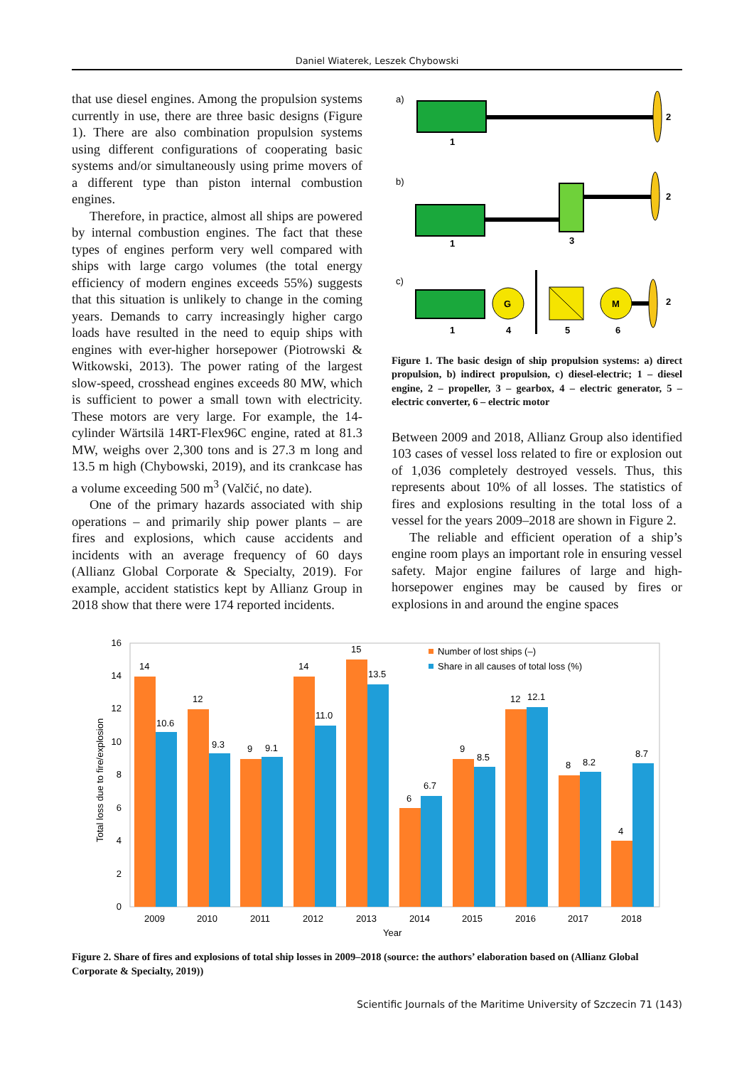Daniel Wiaterek, Leszek Chybowski
that use diesel engines. Among the propulsion systems currently in use, there are three basic designs (Figure 1). There are also combination propulsion systems using different configurations of cooperating basic systems and/or simultaneously using prime movers of a different type than piston internal combustion engines.
Therefore, in practice, almost all ships are powered by internal combustion engines. The fact that these types of engines perform very well compared with ships with large cargo volumes (the total energy efficiency of modern engines exceeds 55%) suggests that this situation is unlikely to change in the coming years. Demands to carry increasingly higher cargo loads have resulted in the need to equip ships with engines with ever-higher horsepower (Piotrowski & Witkowski, 2013). The power rating of the largest slow-speed, crosshead engines exceeds 80 MW, which is sufficient to power a small town with electricity. These motors are very large. For example, the 14-cylinder Wärtsilä 14RT-Flex96C engine, rated at 81.3 MW, weighs over 2,300 tons and is 27.3 m long and 13.5 m high (Chybowski, 2019), and its crankcase has a volume exceeding 500 m<sup>3</sup> (Valčić, no date).
One of the primary hazards associated with ship operations – and primarily ship power plants – are fires and explosions, which cause accidents and incidents with an average frequency of 60 days (Allianz Global Corporate & Specialty, 2019). For example, accident statistics kept by Allianz Group in 2018 show that there were 174 reported incidents.
a)
2
1
b)
2
1
3
c)
G
M
2
1
4
5
6
Figure 1. The basic design of ship propulsion systems: a) direct propulsion, b) indirect propulsion, c) diesel-electric; 1 – diesel engine, 2 – propeller, 3 – gearbox, 4 – electric generator, 5 – electric converter, 6 – electric motor
Between 2009 and 2018, Allianz Group also identified 103 cases of vessel loss related to fire or explosion out of 1,036 completely destroyed vessels. Thus, this represents about 10% of all losses. The statistics of fires and explosions resulting in the total loss of a vessel for the years 2009–2018 are shown in Figure 2.
The reliable and efficient operation of a ship’s engine room plays an important role in ensuring vessel safety. Major engine failures of large and high-horsepower engines may be caused by fires or explosions in and around the engine spaces
16
14
12
10
8
6
4
2
0
Total loss due to fire/explosion
14
10.6
12
9.3
9
9.1
14
11.0
15
13.5
6
6.7
9
8.5
12
12.1
8
8.2
4
8.7
2009
2010
2011
2012
2013
2014
2015
2016
2017
2018
Year
Number of lost ships (–)
Share in all causes of total loss (%)
Figure 2. Share of fires and explosions of total ship losses in 2009–2018 (source: the authors’ elaboration based on (Allianz Global Corporate & Specialty, 2019))
Scientific Journals of the Maritime University of Szczecin 71 (143)